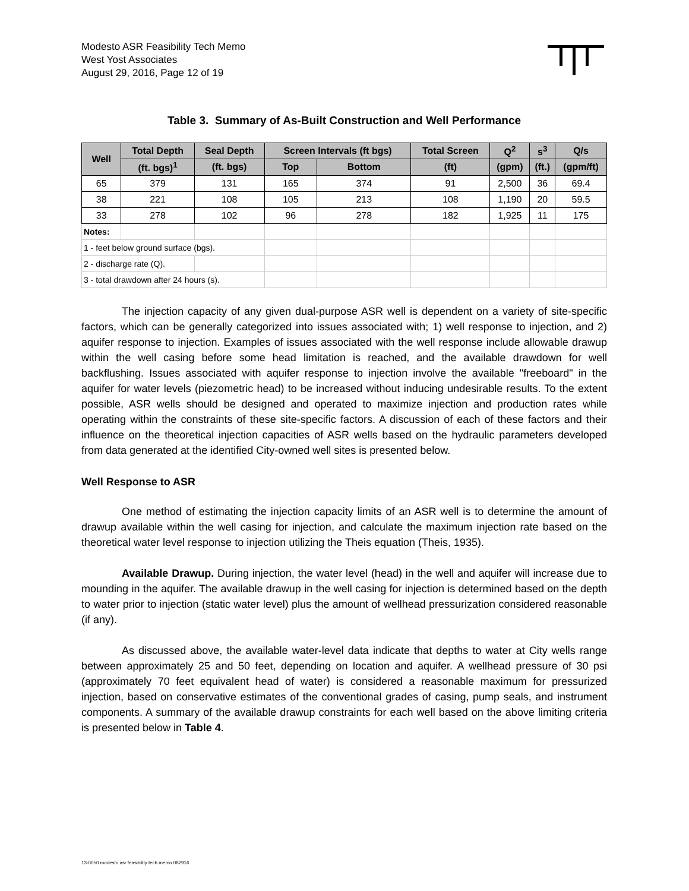Modesto ASR Feasibility Tech Memo
West Yost Associates
August 29, 2016, Page 12 of 19
Table 3. Summary of As-Built Construction and Well Performance
| Well | Total Depth | Seal Depth | Screen Intervals (ft bgs) | | Total Screen | Q<sup>2</sup> | s<sup>3</sup> | Q/s |
| --- | --- | --- | --- | --- | --- | --- | --- | --- |
| | (ft. bgs)<sup>1</sup> | (ft. bgs) | Top | Bottom | (ft) | (gpm) | (ft.) | (gpm/ft) |
| 65 | 379 | 131 | 165 | 374 | 91 | 2,500 | 36 | 69.4 |
| 38 | 221 | 108 | 105 | 213 | 108 | 1,190 | 20 | 59.5 |
| 33 | 278 | 102 | 96 | 278 | 182 | 1,925 | 11 | 175 |
| Notes: | | | | | | | | |
| 1 - feet below ground surface (bgs). | | | | | | | | |
| 2 - discharge rate (Q). | | | | | | | | |
| 3 - total drawdown after 24 hours (s). | | | | | | | | |
The injection capacity of any given dual-purpose ASR well is dependent on a variety of site-specific factors, which can be generally categorized into issues associated with; 1) well response to injection, and 2) aquifer response to injection. Examples of issues associated with the well response include allowable drawup within the well casing before some head limitation is reached, and the available drawdown for well backflushing. Issues associated with aquifer response to injection involve the available "freeboard" in the aquifer for water levels (piezometric head) to be increased without inducing undesirable results. To the extent possible, ASR wells should be designed and operated to maximize injection and production rates while operating within the constraints of these site-specific factors. A discussion of each of these factors and their influence on the theoretical injection capacities of ASR wells based on the hydraulic parameters developed from data generated at the identified City-owned well sites is presented below.
Well Response to ASR
One method of estimating the injection capacity limits of an ASR well is to determine the amount of drawup available within the well casing for injection, and calculate the maximum injection rate based on the theoretical water level response to injection utilizing the Theis equation (Theis, 1935).
Available Drawup. During injection, the water level (head) in the well and aquifer will increase due to mounding in the aquifer. The available drawup in the well casing for injection is determined based on the depth to water prior to injection (static water level) plus the amount of wellhead pressurization considered reasonable (if any).
As discussed above, the available water-level data indicate that depths to water at City wells range between approximately 25 and 50 feet, depending on location and aquifer. A wellhead pressure of 30 psi (approximately 70 feet equivalent head of water) is considered a reasonable maximum for pressurized injection, based on conservative estimates of the conventional grades of casing, pump seals, and instrument components. A summary of the available drawup constraints for each well based on the above limiting criteria is presented below in Table 4.
13-0050 modesto asr feasibility tech memo 082916